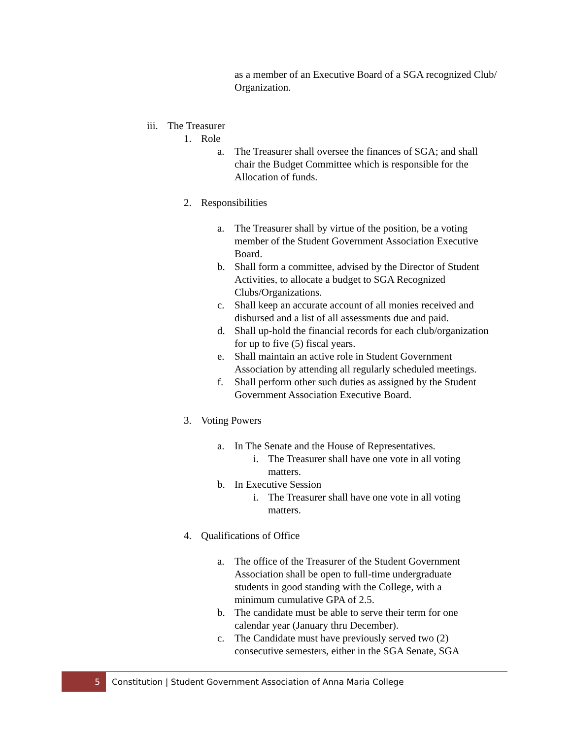as a member of an Executive Board of a SGA recognized Club/ Organization.
iii.
The Treasurer
1. Role
a. The Treasurer shall oversee the finances of SGA; and shall chair the Budget Committee which is responsible for the Allocation of funds.
2. Responsibilities
a. The Treasurer shall by virtue of the position, be a voting member of the Student Government Association Executive Board.
b. Shall form a committee, advised by the Director of Student Activities, to allocate a budget to SGA Recognized Clubs/Organizations.
c. Shall keep an accurate account of all monies received and disbursed and a list of all assessments due and paid.
d. Shall up-hold the financial records for each club/organization for up to five (5) fiscal years.
e. Shall maintain an active role in Student Government Association by attending all regularly scheduled meetings.
f. Shall perform other such duties as assigned by the Student Government Association Executive Board.
3. Voting Powers
a. In The Senate and the House of Representatives.
i. The Treasurer shall have one vote in all voting matters.
b. In Executive Session
i. The Treasurer shall have one vote in all voting matters.
4. Qualifications of Office
a. The office of the Treasurer of the Student Government Association shall be open to full-time undergraduate students in good standing with the College, with a minimum cumulative GPA of 2.5.
b. The candidate must be able to serve their term for one calendar year (January thru December).
c. The Candidate must have previously served two (2) consecutive semesters, either in the SGA Senate, SGA
5
Constitution | Student Government Association of Anna Maria College